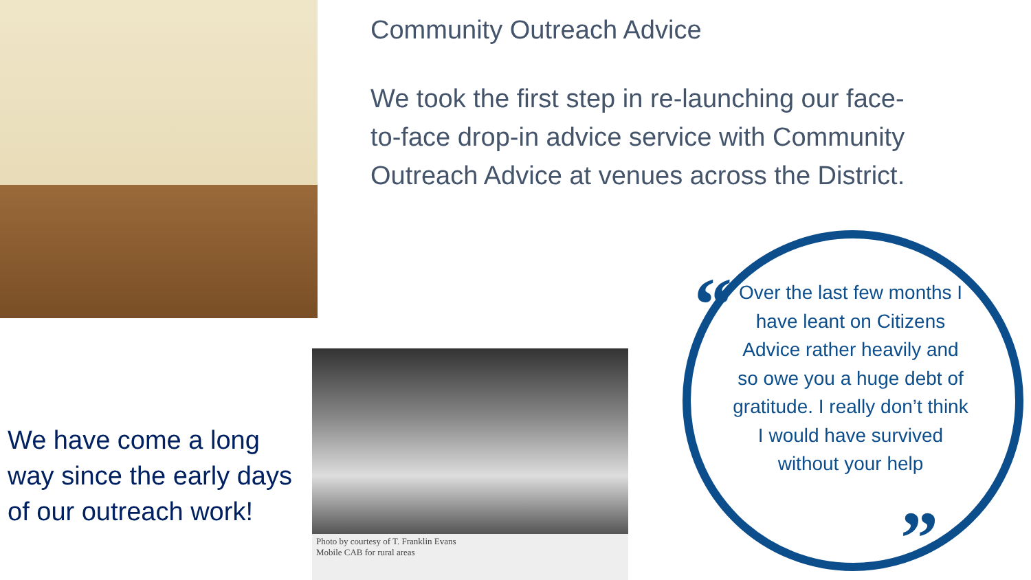Photo by courtesy of T. Franklin Evans
Mobile CAB for rural areas
Community Outreach Advice
We took the first step in re-launching our face-to-face drop-in advice service with Community Outreach Advice at venues across the District.
We have come a long way since the early days of our outreach work!
“
”
Over the last few months I have leant on Citizens Advice rather heavily and so owe you a huge debt of gratitude. I really don’t think I would have survived without your help